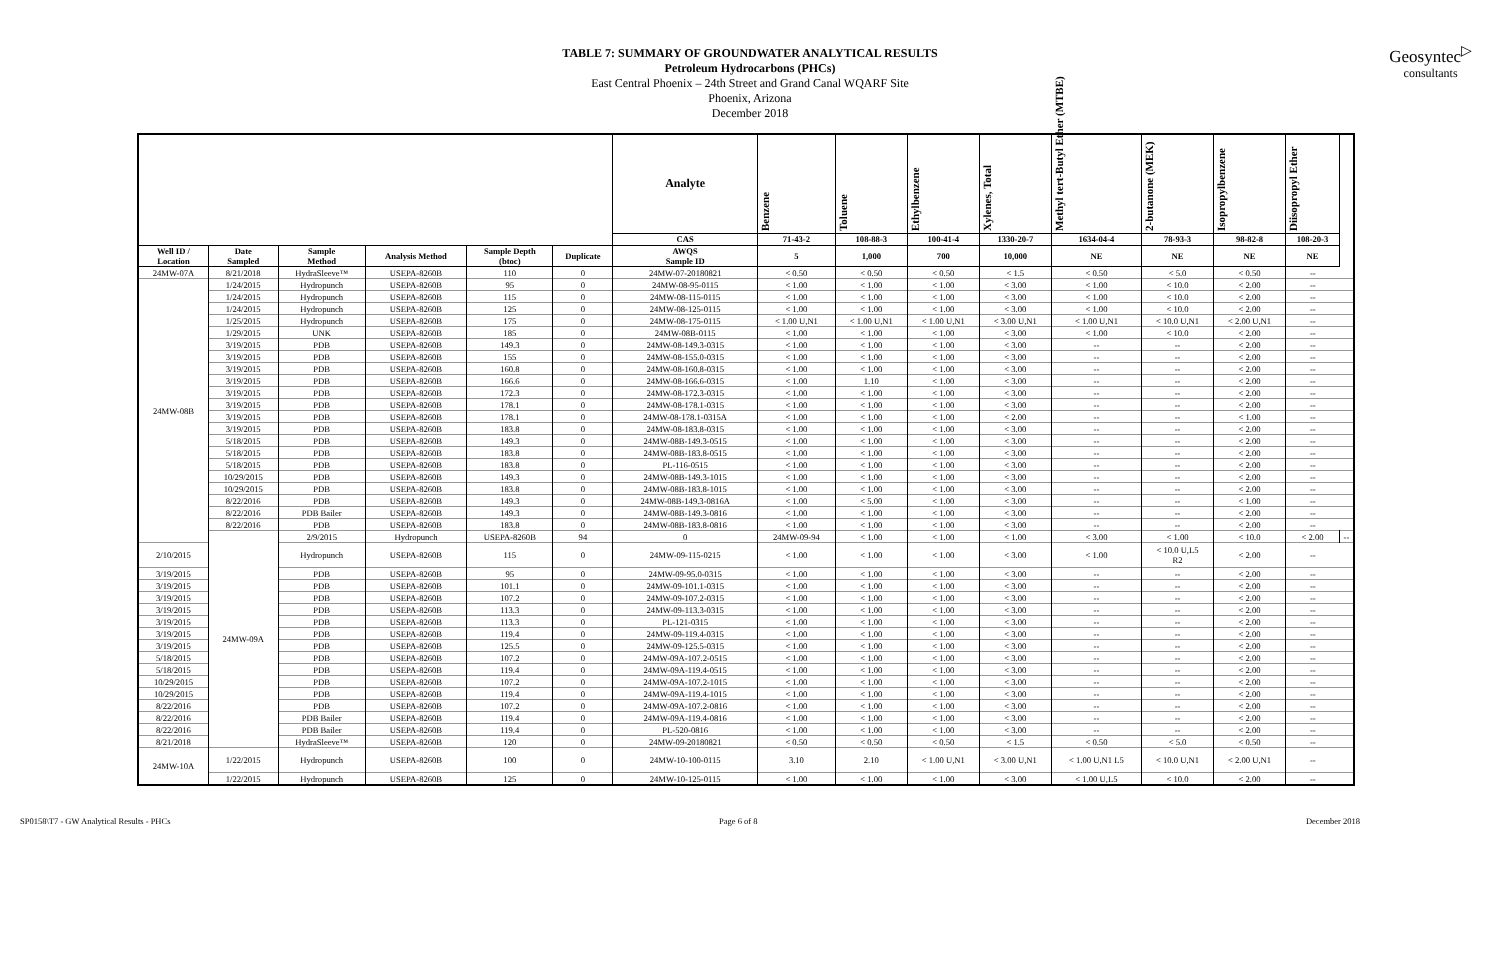TABLE 7: SUMMARY OF GROUNDWATER ANALYTICAL RESULTS
Petroleum Hydrocarbons (PHCs)
East Central Phoenix – 24th Street and Grand Canal WQARF Site
Phoenix, Arizona
December 2018
Geosyntec<sup>▷</sup>
consultants
| | | | | | | Analyte | Benzene | Toluene | Ethylbenzene | Xylenes, Total | Methyl tert-Butyl Ether (MTBE) | 2-butanone (MEK) | Isopropylbenzene | Diisopropyl Ether | |
| --- | --- | --- | --- | --- | --- | --- | --- | --- | --- | --- | --- | --- | --- | --- | --- |
| | | | | | | CAS | 71-43-2 | 108-88-3 | 100-41-4 | 1330-20-7 | 1634-04-4 | 78-93-3 | 98-82-8 | 108-20-3 | |
| Well ID / Location | Date Sampled | Sample Method | Analysis Method | Sample Depth (btoc) | Duplicate | AWQS Sample ID | 5 | 1,000 | 700 | 10,000 | NE | NE | NE | NE | |
| 24MW-07A | 8/21/2018 | HydraSleeve™ | USEPA-8260B | 110 | 0 | 24MW-07-20180821 | < 0.50 | < 0.50 | < 0.50 | < 1.5 | < 0.50 | < 5.0 | < 0.50 | -- | |
| 24MW-08B | 1/24/2015 | Hydropunch | USEPA-8260B | 95 | 0 | 24MW-08-95-0115 | < 1.00 | < 1.00 | < 1.00 | < 3.00 | < 1.00 | < 10.0 | < 2.00 | -- | |
| | 1/24/2015 | Hydropunch | USEPA-8260B | 115 | 0 | 24MW-08-115-0115 | < 1.00 | < 1.00 | < 1.00 | < 3.00 | < 1.00 | < 10.0 | < 2.00 | -- | |
| | 1/24/2015 | Hydropunch | USEPA-8260B | 125 | 0 | 24MW-08-125-0115 | < 1.00 | < 1.00 | < 1.00 | < 3.00 | < 1.00 | < 10.0 | < 2.00 | -- | |
| | 1/25/2015 | Hydropunch | USEPA-8260B | 175 | 0 | 24MW-08-175-0115 | < 1.00 U,N1 | < 1.00 U,N1 | < 1.00 U,N1 | < 3.00 U,N1 | < 1.00 U,N1 | < 10.0 U,N1 | < 2.00 U,N1 | -- | |
| | 1/29/2015 | UNK | USEPA-8260B | 185 | 0 | 24MW-08B-0115 | < 1.00 | < 1.00 | < 1.00 | < 3.00 | < 1.00 | < 10.0 | < 2.00 | -- | |
| | 3/19/2015 | PDB | USEPA-8260B | 149.3 | 0 | 24MW-08-149.3-0315 | < 1.00 | < 1.00 | < 1.00 | < 3.00 | -- | -- | < 2.00 | -- | |
| | 3/19/2015 | PDB | USEPA-8260B | 155 | 0 | 24MW-08-155.0-0315 | < 1.00 | < 1.00 | < 1.00 | < 3.00 | -- | -- | < 2.00 | -- | |
| | 3/19/2015 | PDB | USEPA-8260B | 160.8 | 0 | 24MW-08-160.8-0315 | < 1.00 | < 1.00 | < 1.00 | < 3.00 | -- | -- | < 2.00 | -- | |
| | 3/19/2015 | PDB | USEPA-8260B | 166.6 | 0 | 24MW-08-166.6-0315 | < 1.00 | 1.10 | < 1.00 | < 3.00 | -- | -- | < 2.00 | -- | |
| | 3/19/2015 | PDB | USEPA-8260B | 172.3 | 0 | 24MW-08-172.3-0315 | < 1.00 | < 1.00 | < 1.00 | < 3.00 | -- | -- | < 2.00 | -- | |
| | 3/19/2015 | PDB | USEPA-8260B | 178.1 | 0 | 24MW-08-178.1-0315 | < 1.00 | < 1.00 | < 1.00 | < 3.00 | -- | -- | < 2.00 | -- | |
| | 3/19/2015 | PDB | USEPA-8260B | 178.1 | 0 | 24MW-08-178.1-0315A | < 1.00 | < 1.00 | < 1.00 | < 2.00 | -- | -- | < 1.00 | -- | |
| | 3/19/2015 | PDB | USEPA-8260B | 183.8 | 0 | 24MW-08-183.8-0315 | < 1.00 | < 1.00 | < 1.00 | < 3.00 | -- | -- | < 2.00 | -- | |
| | 5/18/2015 | PDB | USEPA-8260B | 149.3 | 0 | 24MW-08B-149.3-0515 | < 1.00 | < 1.00 | < 1.00 | < 3.00 | -- | -- | < 2.00 | -- | |
| | 5/18/2015 | PDB | USEPA-8260B | 183.8 | 0 | 24MW-08B-183.8-0515 | < 1.00 | < 1.00 | < 1.00 | < 3.00 | -- | -- | < 2.00 | -- | |
| | 5/18/2015 | PDB | USEPA-8260B | 183.8 | 0 | PL-116-0515 | < 1.00 | < 1.00 | < 1.00 | < 3.00 | -- | -- | < 2.00 | -- | |
| | 10/29/2015 | PDB | USEPA-8260B | 149.3 | 0 | 24MW-08B-149.3-1015 | < 1.00 | < 1.00 | < 1.00 | < 3.00 | -- | -- | < 2.00 | -- | |
| | 10/29/2015 | PDB | USEPA-8260B | 183.8 | 0 | 24MW-08B-183.8-1015 | < 1.00 | < 1.00 | < 1.00 | < 3.00 | -- | -- | < 2.00 | -- | |
| | 8/22/2016 | PDB | USEPA-8260B | 149.3 | 0 | 24MW-08B-149.3-0816A | < 1.00 | < 5.00 | < 1.00 | < 3.00 | -- | -- | < 1.00 | -- | |
| | 8/22/2016 | PDB Bailer | USEPA-8260B | 149.3 | 0 | 24MW-08B-149.3-0816 | < 1.00 | < 1.00 | < 1.00 | < 3.00 | -- | -- | < 2.00 | -- | |
| | 8/22/2016 | PDB | USEPA-8260B | 183.8 | 0 | 24MW-08B-183.8-0816 | < 1.00 | < 1.00 | < 1.00 | < 3.00 | -- | -- | < 2.00 | -- | |
| | 24MW-09A | 2/9/2015 | Hydropunch | USEPA-8260B | 94 | 0 | 24MW-09-94 | < 1.00 | < 1.00 | < 1.00 | < 3.00 | < 1.00 | < 10.0 | < 2.00 | -- |
| 2/10/2015 | | Hydropunch | USEPA-8260B | 115 | 0 | 24MW-09-115-0215 | < 1.00 | < 1.00 | < 1.00 | < 3.00 | < 1.00 | < 10.0 U,L5 R2 | < 2.00 | -- | |
| 3/19/2015 | | PDB | USEPA-8260B | 95 | 0 | 24MW-09-95.0-0315 | < 1.00 | < 1.00 | < 1.00 | < 3.00 | -- | -- | < 2.00 | -- | |
| 3/19/2015 | | PDB | USEPA-8260B | 101.1 | 0 | 24MW-09-101.1-0315 | < 1.00 | < 1.00 | < 1.00 | < 3.00 | -- | -- | < 2.00 | -- | |
| 3/19/2015 | | PDB | USEPA-8260B | 107.2 | 0 | 24MW-09-107.2-0315 | < 1.00 | < 1.00 | < 1.00 | < 3.00 | -- | -- | < 2.00 | -- | |
| 3/19/2015 | | PDB | USEPA-8260B | 113.3 | 0 | 24MW-09-113.3-0315 | < 1.00 | < 1.00 | < 1.00 | < 3.00 | -- | -- | < 2.00 | -- | |
| 3/19/2015 | | PDB | USEPA-8260B | 113.3 | 0 | PL-121-0315 | < 1.00 | < 1.00 | < 1.00 | < 3.00 | -- | -- | < 2.00 | -- | |
| 3/19/2015 | | PDB | USEPA-8260B | 119.4 | 0 | 24MW-09-119.4-0315 | < 1.00 | < 1.00 | < 1.00 | < 3.00 | -- | -- | < 2.00 | -- | |
| 3/19/2015 | | PDB | USEPA-8260B | 125.5 | 0 | 24MW-09-125.5-0315 | < 1.00 | < 1.00 | < 1.00 | < 3.00 | -- | -- | < 2.00 | -- | |
| 5/18/2015 | | PDB | USEPA-8260B | 107.2 | 0 | 24MW-09A-107.2-0515 | < 1.00 | < 1.00 | < 1.00 | < 3.00 | -- | -- | < 2.00 | -- | |
| 5/18/2015 | | PDB | USEPA-8260B | 119.4 | 0 | 24MW-09A-119.4-0515 | < 1.00 | < 1.00 | < 1.00 | < 3.00 | -- | -- | < 2.00 | -- | |
| 10/29/2015 | | PDB | USEPA-8260B | 107.2 | 0 | 24MW-09A-107.2-1015 | < 1.00 | < 1.00 | < 1.00 | < 3.00 | -- | -- | < 2.00 | -- | |
| 10/29/2015 | | PDB | USEPA-8260B | 119.4 | 0 | 24MW-09A-119.4-1015 | < 1.00 | < 1.00 | < 1.00 | < 3.00 | -- | -- | < 2.00 | -- | |
| 8/22/2016 | | PDB | USEPA-8260B | 107.2 | 0 | 24MW-09A-107.2-0816 | < 1.00 | < 1.00 | < 1.00 | < 3.00 | -- | -- | < 2.00 | -- | |
| 8/22/2016 | | PDB Bailer | USEPA-8260B | 119.4 | 0 | 24MW-09A-119.4-0816 | < 1.00 | < 1.00 | < 1.00 | < 3.00 | -- | -- | < 2.00 | -- | |
| 8/22/2016 | | PDB Bailer | USEPA-8260B | 119.4 | 0 | PL-520-0816 | < 1.00 | < 1.00 | < 1.00 | < 3.00 | -- | -- | < 2.00 | -- | |
| 8/21/2018 | | HydraSleeve™ | USEPA-8260B | 120 | 0 | 24MW-09-20180821 | < 0.50 | < 0.50 | < 0.50 | < 1.5 | < 0.50 | < 5.0 | < 0.50 | -- | |
| 24MW-10A | 1/22/2015 | Hydropunch | USEPA-8260B | 100 | 0 | 24MW-10-100-0115 | 3.10 | 2.10 | < 1.00 U,N1 | < 3.00 U,N1 | < 1.00 U,N1 L5 | < 10.0 U,N1 | < 2.00 U,N1 | -- | |
| | 1/22/2015 | Hydropunch | USEPA-8260B | 125 | 0 | 24MW-10-125-0115 | < 1.00 | < 1.00 | < 1.00 | < 3.00 | < 1.00 U,L5 | < 10.0 | < 2.00 | -- | |
SP0158\T7 - GW Analytical Results - PHCs Page 6 of 8 December 2018